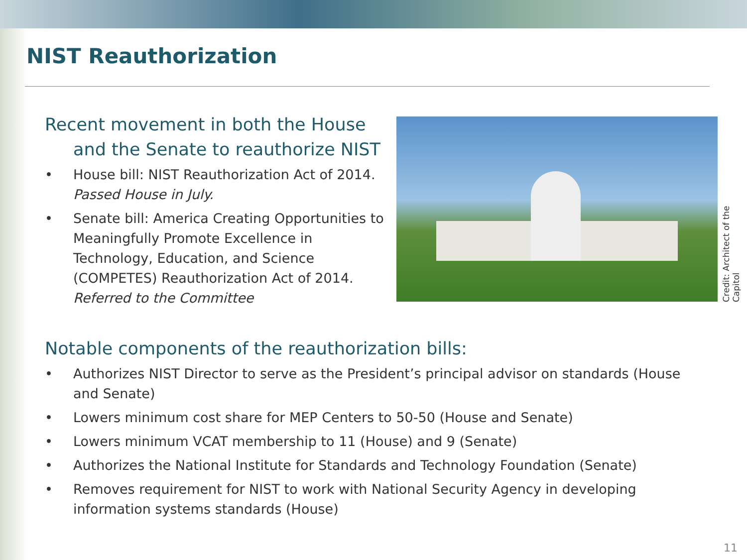NIST Reauthorization
Recent movement in both the House
and the Senate to reauthorize NIST
• House bill: NIST Reauthorization Act of 2014. Passed House in July.
• Senate bill: America Creating Opportunities to Meaningfully Promote Excellence in Technology, Education, and Science (COMPETES) Reauthorization Act of 2014. Referred to the Committee
Credit: Architect of the Capitol
Notable components of the reauthorization bills:
• Authorizes NIST Director to serve as the President’s principal advisor on standards (House and Senate)
• Lowers minimum cost share for MEP Centers to 50-50 (House and Senate)
• Lowers minimum VCAT membership to 11 (House) and 9 (Senate)
• Authorizes the National Institute for Standards and Technology Foundation (Senate)
• Removes requirement for NIST to work with National Security Agency in developing information systems standards (House)
11